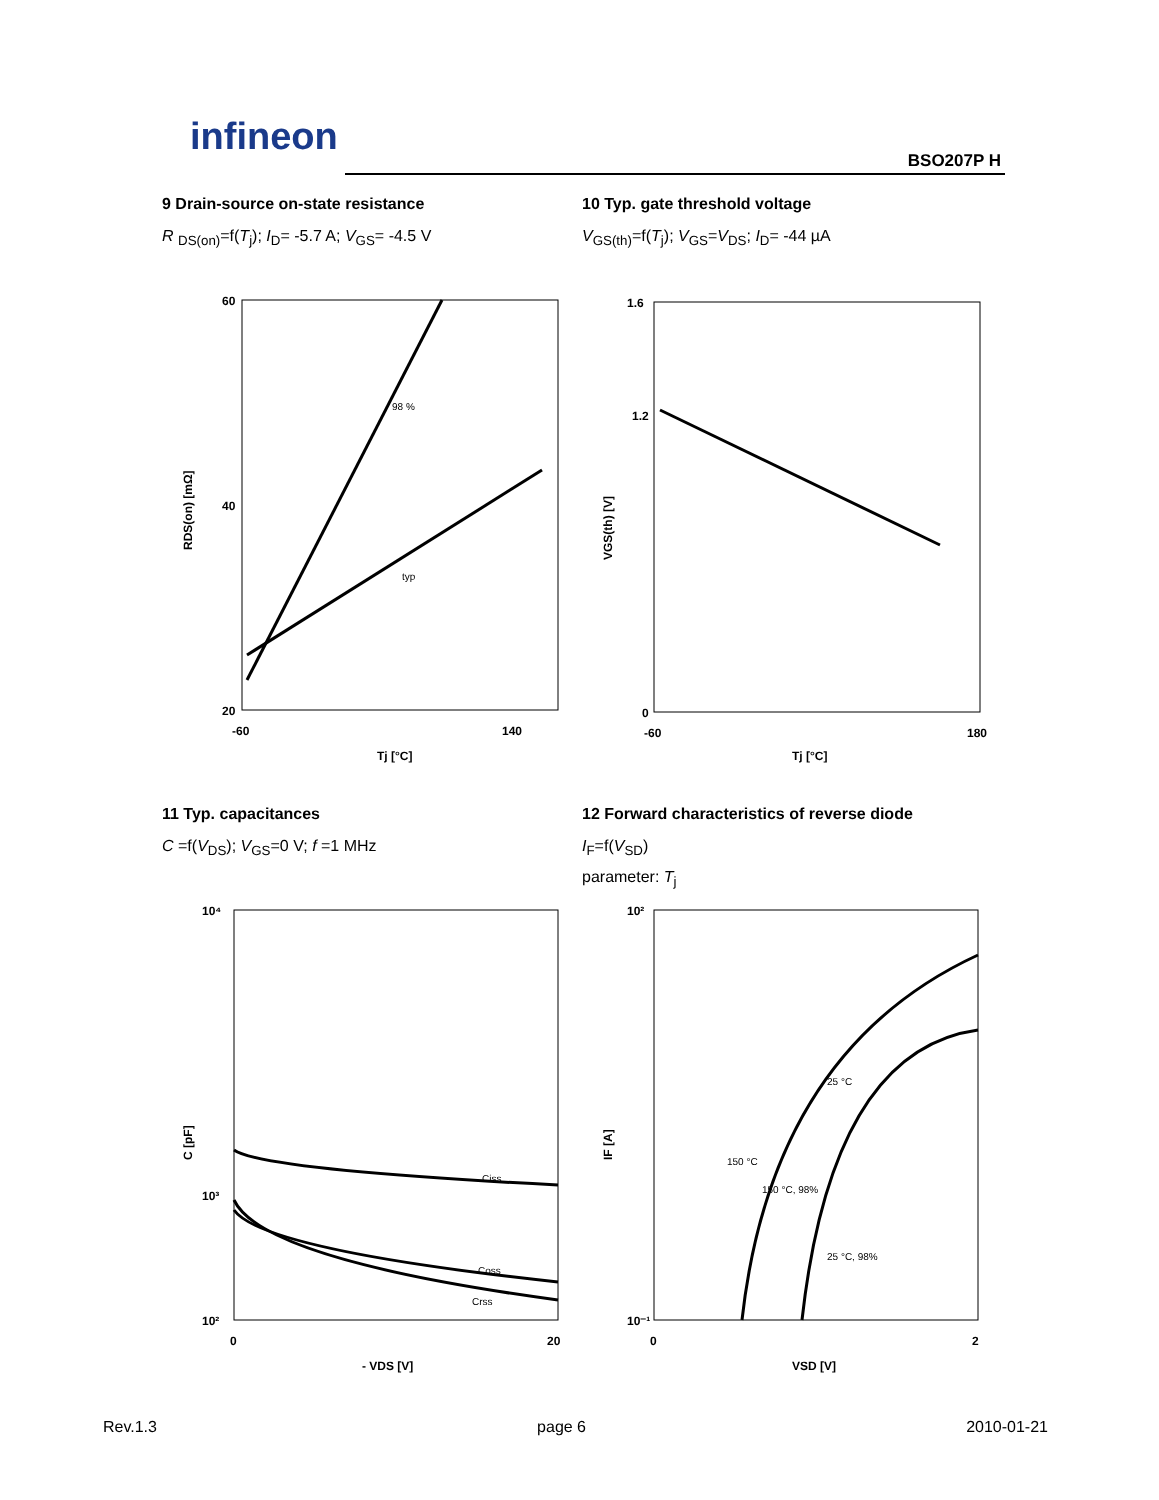infineon
BSO207P H
9 Drain-source on-state resistance
R <sub>DS(on)</sub>=f(T<sub>j</sub>); I<sub>D</sub>= -5.7 A; V<sub>GS</sub>= -4.5 V
60
40
20
-60
140
Tj [°C]
98 %
typ
RDS(on) [mΩ]
10 Typ. gate threshold voltage
V<sub>GS(th)</sub>=f(T<sub>j</sub>); V<sub>GS</sub>=V<sub>DS</sub>; I<sub>D</sub>= -44 µA
1.6
1.2
0
-60
180
Tj [°C]
VGS(th) [V]
11 Typ. capacitances
C =f(V<sub>DS</sub>); V<sub>GS</sub>=0 V; f =1 MHz
10⁴
10³
10²
0
20
- VDS [V]
Ciss
Coss
Crss
C [pF]
12 Forward characteristics of reverse diode
I<sub>F</sub>=f(V<sub>SD</sub>)
parameter: T<sub>j</sub>
10²
10⁻¹
0
2
VSD [V]
25 °C
150 °C
150 °C, 98%
25 °C, 98%
IF [A]
Rev.1.3 page 6 2010-01-21